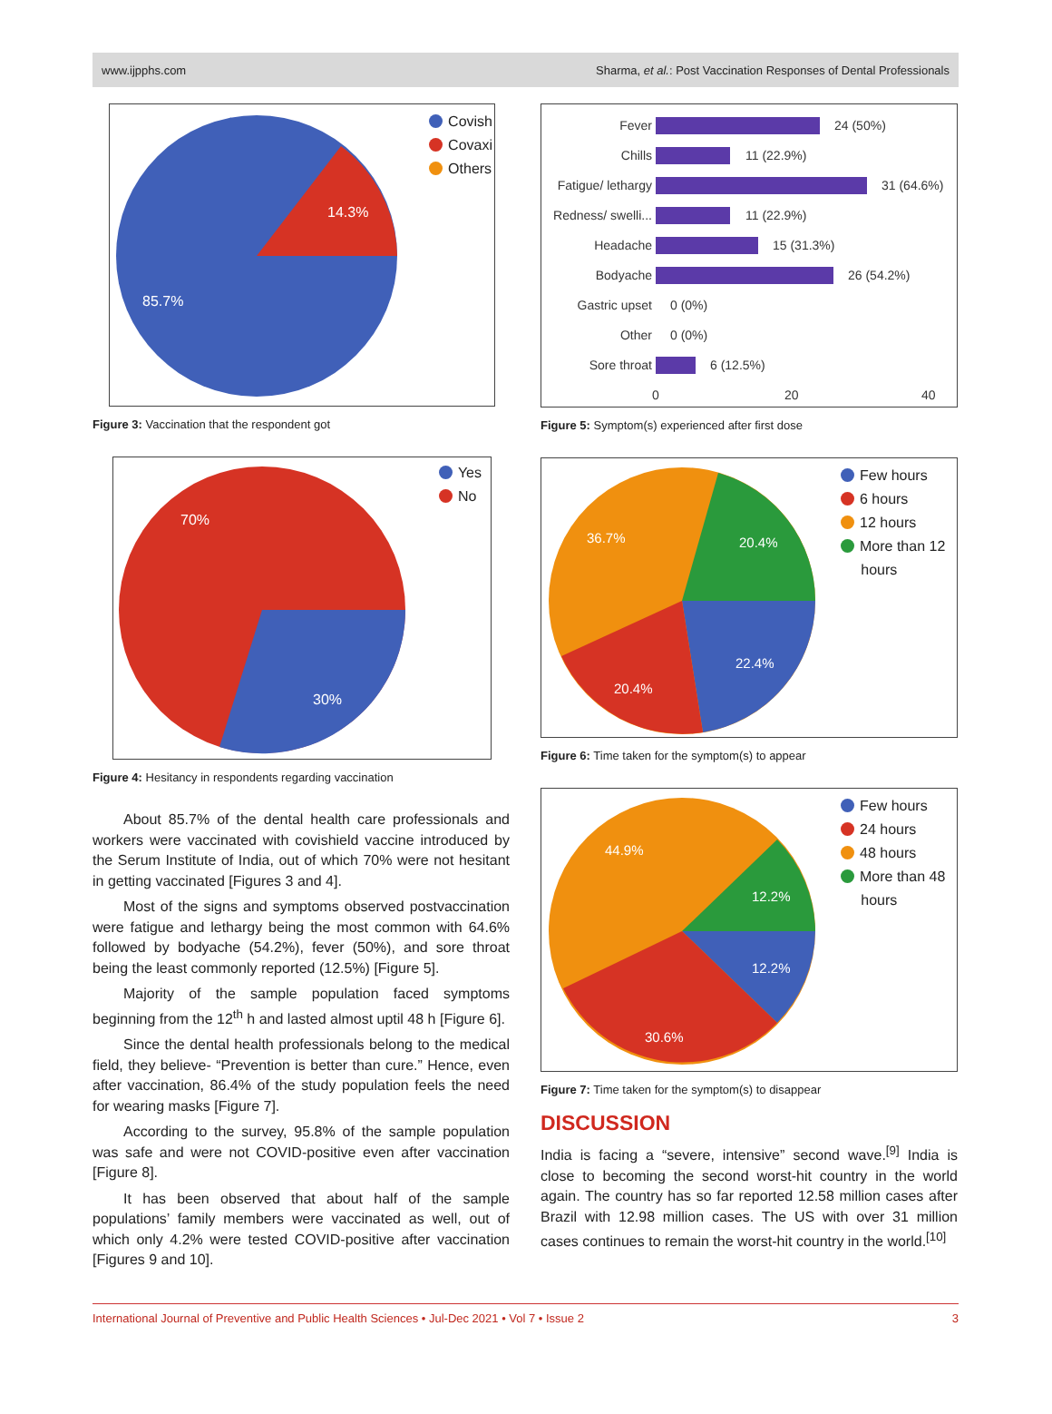www.ijpphs.com Sharma, et al.: Post Vaccination Responses of Dental Professionals
14.3%
85.7%
Covish
Covaxi
Others
Figure 3: Vaccination that the respondent got
70%
30%
Yes
No
Figure 4: Hesitancy in respondents regarding vaccination
About 85.7% of the dental health care professionals and workers were vaccinated with covishield vaccine introduced by the Serum Institute of India, out of which 70% were not hesitant in getting vaccinated [Figures 3 and 4].
Most of the signs and symptoms observed postvaccination were fatigue and lethargy being the most common with 64.6% followed by bodyache (54.2%), fever (50%), and sore throat being the least commonly reported (12.5%) [Figure 5].
Majority of the sample population faced symptoms beginning from the 12<sup>th</sup> h and lasted almost uptil 48 h [Figure 6].
Since the dental health professionals belong to the medical field, they believe- “Prevention is better than cure.” Hence, even after vaccination, 86.4% of the study population feels the need for wearing masks [Figure 7].
According to the survey, 95.8% of the sample population was safe and were not COVID-positive even after vaccination [Figure 8].
It has been observed that about half of the sample populations’ family members were vaccinated as well, out of which only 4.2% were tested COVID-positive after vaccination [Figures 9 and 10].
Fever
Chills
Fatigue/ lethargy
Redness/ swelli...
Headache
Bodyache
Gastric upset
Other
Sore throat
24 (50%)
11 (22.9%)
31 (64.6%)
11 (22.9%)
15 (31.3%)
26 (54.2%)
0 (0%)
0 (0%)
6 (12.5%)
0
20
40
Figure 5: Symptom(s) experienced after first dose
36.7%
20.4%
22.4%
20.4%
Few hours
6 hours
12 hours
More than 12
hours
Figure 6: Time taken for the symptom(s) to appear
44.9%
12.2%
12.2%
30.6%
Few hours
24 hours
48 hours
More than 48
hours
Figure 7: Time taken for the symptom(s) to disappear
DISCUSSION
India is facing a “severe, intensive” second wave.<sup>[9]</sup> India is close to becoming the second worst-hit country in the world again. The country has so far reported 12.58 million cases after Brazil with 12.98 million cases. The US with over 31 million cases continues to remain the worst-hit country in the world.<sup>[10]</sup>
International Journal of Preventive and Public Health Sciences • Jul-Dec 2021 • Vol 7 • Issue 2 3